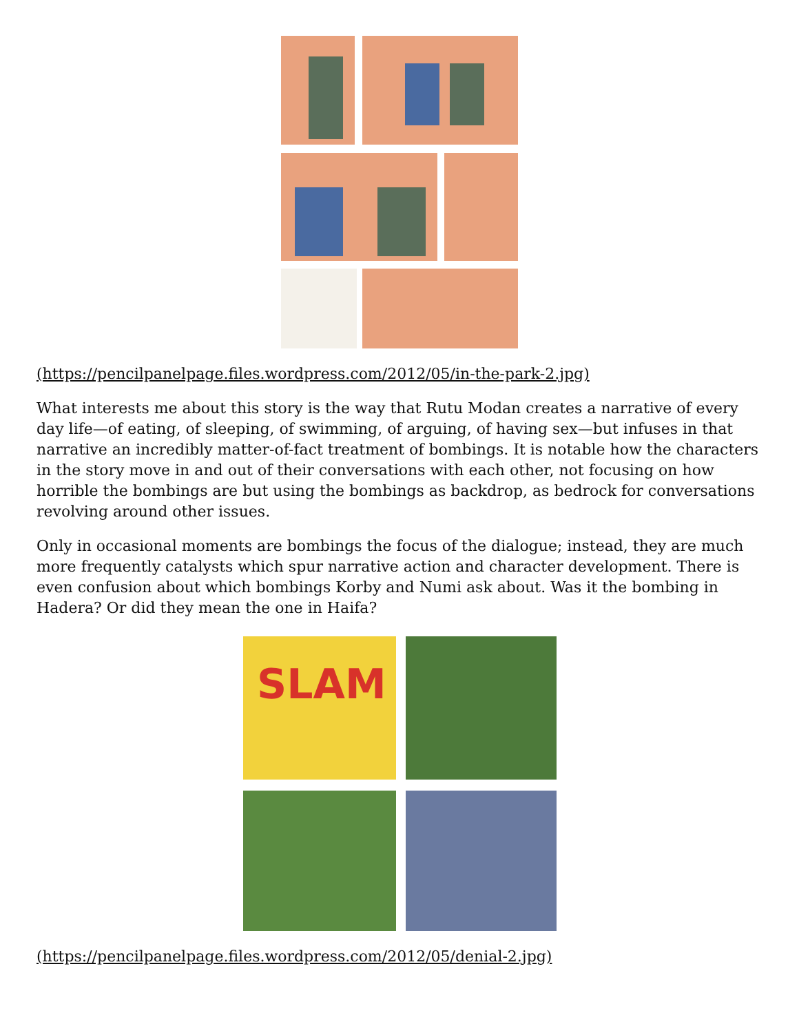(https://pencilpanelpage.files.wordpress.com/2012/05/in-the-park-2.jpg)
What interests me about this story is the way that Rutu Modan creates a narrative of every day life—of eating, of sleeping, of swimming, of arguing, of having sex—but infuses in that narrative an incredibly matter-of-fact treatment of bombings. It is notable how the characters in the story move in and out of their conversations with each other, not focusing on how horrible the bombings are but using the bombings as backdrop, as bedrock for conversations revolving around other issues.
Only in occasional moments are bombings the focus of the dialogue; instead, they are much more frequently catalysts which spur narrative action and character development. There is even confusion about which bombings Korby and Numi ask about. Was it the bombing in Hadera? Or did they mean the one in Haifa?
SLAM
(https://pencilpanelpage.files.wordpress.com/2012/05/denial-2.jpg)